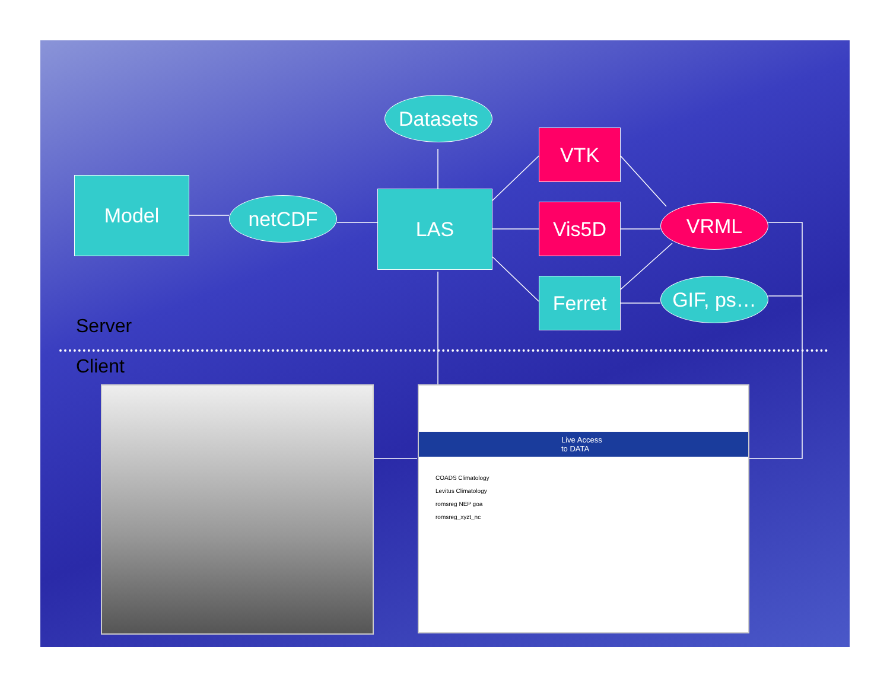Model
netCDF
Datasets
LAS
VTK
Vis5D
Ferret
VRML
GIF, ps…
Server
Client
Live Access to DATA
COADS Climatology
Levitus Climatology
romsreg NEP goa
romsreg_xyzt_nc